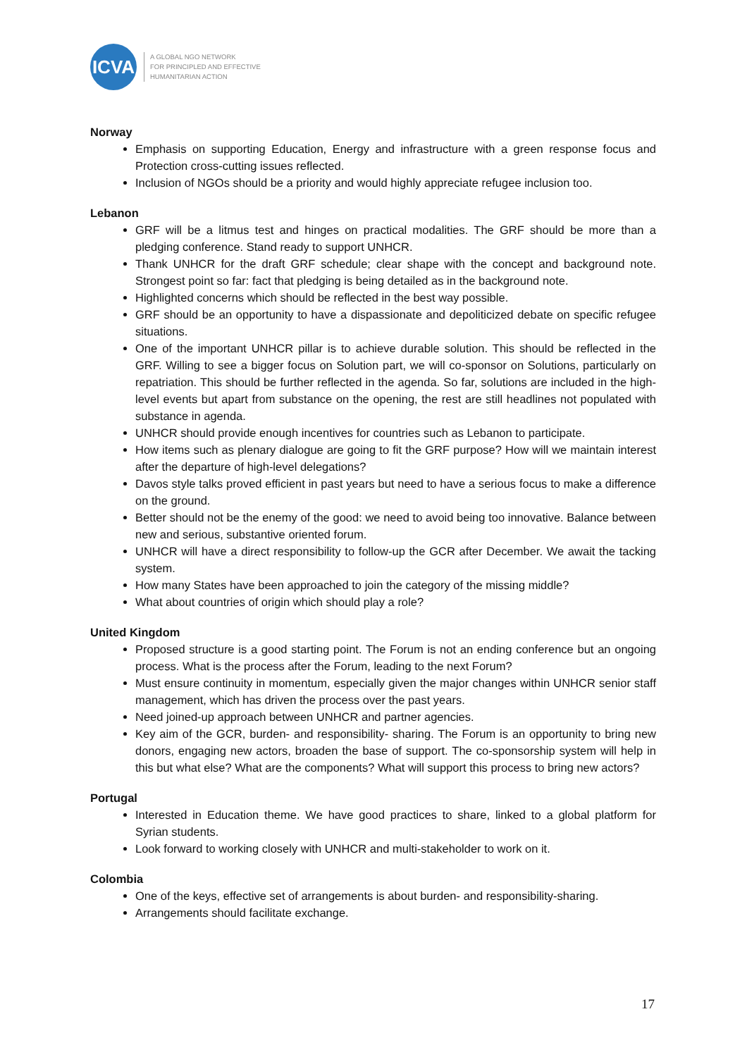ICVA
A GLOBAL NGO NETWORK
FOR PRINCIPLED AND EFFECTIVE
HUMANITARIAN ACTION
Norway
Emphasis on supporting Education, Energy and infrastructure with a green response focus and Protection cross-cutting issues reflected.
Inclusion of NGOs should be a priority and would highly appreciate refugee inclusion too.
Lebanon
GRF will be a litmus test and hinges on practical modalities. The GRF should be more than a pledging conference. Stand ready to support UNHCR.
Thank UNHCR for the draft GRF schedule; clear shape with the concept and background note. Strongest point so far: fact that pledging is being detailed as in the background note.
Highlighted concerns which should be reflected in the best way possible.
GRF should be an opportunity to have a dispassionate and depoliticized debate on specific refugee situations.
One of the important UNHCR pillar is to achieve durable solution. This should be reflected in the GRF. Willing to see a bigger focus on Solution part, we will co-sponsor on Solutions, particularly on repatriation. This should be further reflected in the agenda. So far, solutions are included in the high-level events but apart from substance on the opening, the rest are still headlines not populated with substance in agenda.
UNHCR should provide enough incentives for countries such as Lebanon to participate.
How items such as plenary dialogue are going to fit the GRF purpose? How will we maintain interest after the departure of high-level delegations?
Davos style talks proved efficient in past years but need to have a serious focus to make a difference on the ground.
Better should not be the enemy of the good: we need to avoid being too innovative. Balance between new and serious, substantive oriented forum.
UNHCR will have a direct responsibility to follow-up the GCR after December. We await the tacking system.
How many States have been approached to join the category of the missing middle?
What about countries of origin which should play a role?
United Kingdom
Proposed structure is a good starting point. The Forum is not an ending conference but an ongoing process. What is the process after the Forum, leading to the next Forum?
Must ensure continuity in momentum, especially given the major changes within UNHCR senior staff management, which has driven the process over the past years.
Need joined-up approach between UNHCR and partner agencies.
Key aim of the GCR, burden- and responsibility- sharing. The Forum is an opportunity to bring new donors, engaging new actors, broaden the base of support. The co-sponsorship system will help in this but what else? What are the components? What will support this process to bring new actors?
Portugal
Interested in Education theme. We have good practices to share, linked to a global platform for Syrian students.
Look forward to working closely with UNHCR and multi-stakeholder to work on it.
Colombia
One of the keys, effective set of arrangements is about burden- and responsibility-sharing.
Arrangements should facilitate exchange.
17